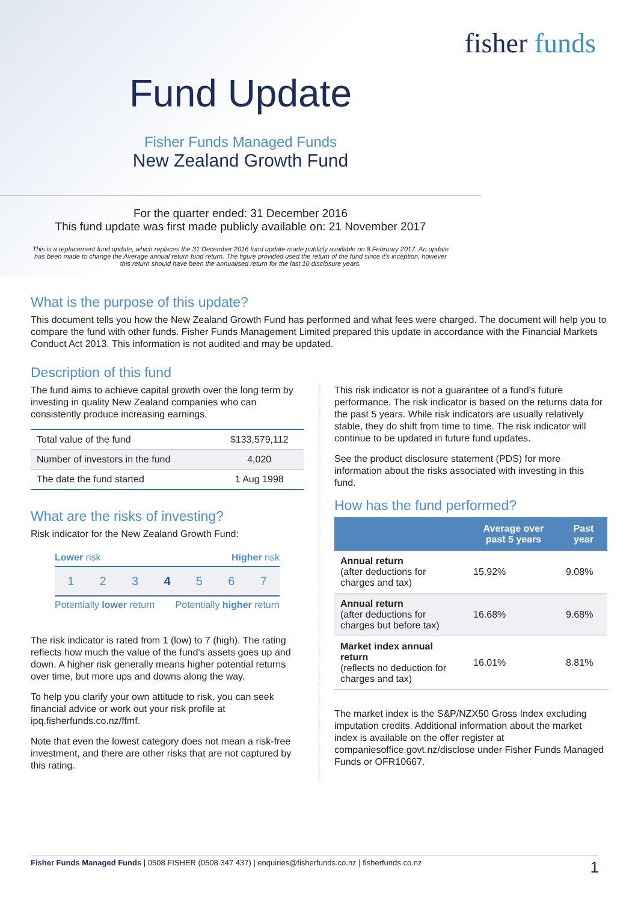fisher funds
Fund Update
Fisher Funds Managed Funds
New Zealand Growth Fund
For the quarter ended: 31 December 2016
This fund update was first made publicly available on: 21 November 2017
This is a replacement fund update, which replaces the 31 December 2016 fund update made publicly available on 8 February 2017. An update has been made to change the Average annual return fund return. The figure provided used the return of the fund since it's inception, however this return should have been the annualised return for the last 10 disclosure years.
What is the purpose of this update?
This document tells you how the New Zealand Growth Fund has performed and what fees were charged. The document will help you to compare the fund with other funds. Fisher Funds Management Limited prepared this update in accordance with the Financial Markets Conduct Act 2013. This information is not audited and may be updated.
Description of this fund
The fund aims to achieve capital growth over the long term by investing in quality New Zealand companies who can consistently produce increasing earnings.
| Total value of the fund | $133,579,112 |
| Number of investors in the fund | 4,020 |
| The date the fund started | 1 Aug 1998 |
What are the risks of investing?
Risk indicator for the New Zealand Growth Fund:
Lower risk Higher risk
1 2 3 4 5 6 7
Potentially lower return Potentially higher return
The risk indicator is rated from 1 (low) to 7 (high). The rating reflects how much the value of the fund's assets goes up and down. A higher risk generally means higher potential returns over time, but more ups and downs along the way.
To help you clarify your own attitude to risk, you can seek financial advice or work out your risk profile at ipq.fisherfunds.co.nz/ffmf.
Note that even the lowest category does not mean a risk-free investment, and there are other risks that are not captured by this rating.
This risk indicator is not a guarantee of a fund's future performance. The risk indicator is based on the returns data for the past 5 years. While risk indicators are usually relatively stable, they do shift from time to time. The risk indicator will continue to be updated in future fund updates.
See the product disclosure statement (PDS) for more information about the risks associated with investing in this fund.
How has the fund performed?
| | Average over past 5 years | Past year |
| --- | --- | --- |
| Annual return (after deductions for charges and tax) | 15.92% | 9.08% |
| Annual return (after deductions for charges but before tax) | 16.68% | 9.68% |
| Market index annual return (reflects no deduction for charges and tax) | 16.01% | 8.81% |
The market index is the S&P/NZX50 Gross Index excluding imputation credits. Additional information about the market index is available on the offer register at companiesoffice.govt.nz/disclose under Fisher Funds Managed Funds or OFR10667.
Fisher Funds Managed Funds | 0508 FISHER (0508 347 437) | enquiries@fisherfunds.co.nz | fisherfunds.co.nz 1